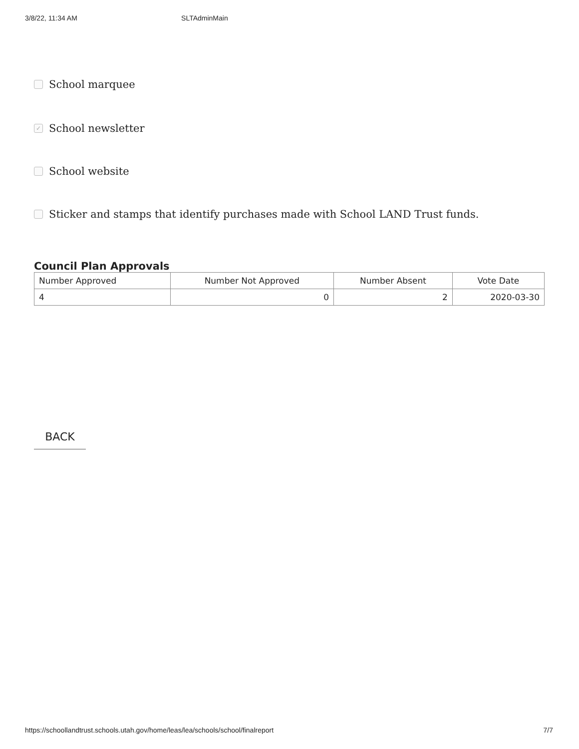3/8/22, 11:34 AM SLTAdminMain
School marquee
✓ School newsletter
School website
Sticker and stamps that identify purchases made with School LAND Trust funds.
Council Plan Approvals
| Number Approved | Number Not Approved | Number Absent | Vote Date |
| --- | --- | --- | --- |
| 4 | 0 | 2 | 2020-03-30 |
BACK
https://schoollandtrust.schools.utah.gov/home/leas/lea/schools/school/finalreport 7/7